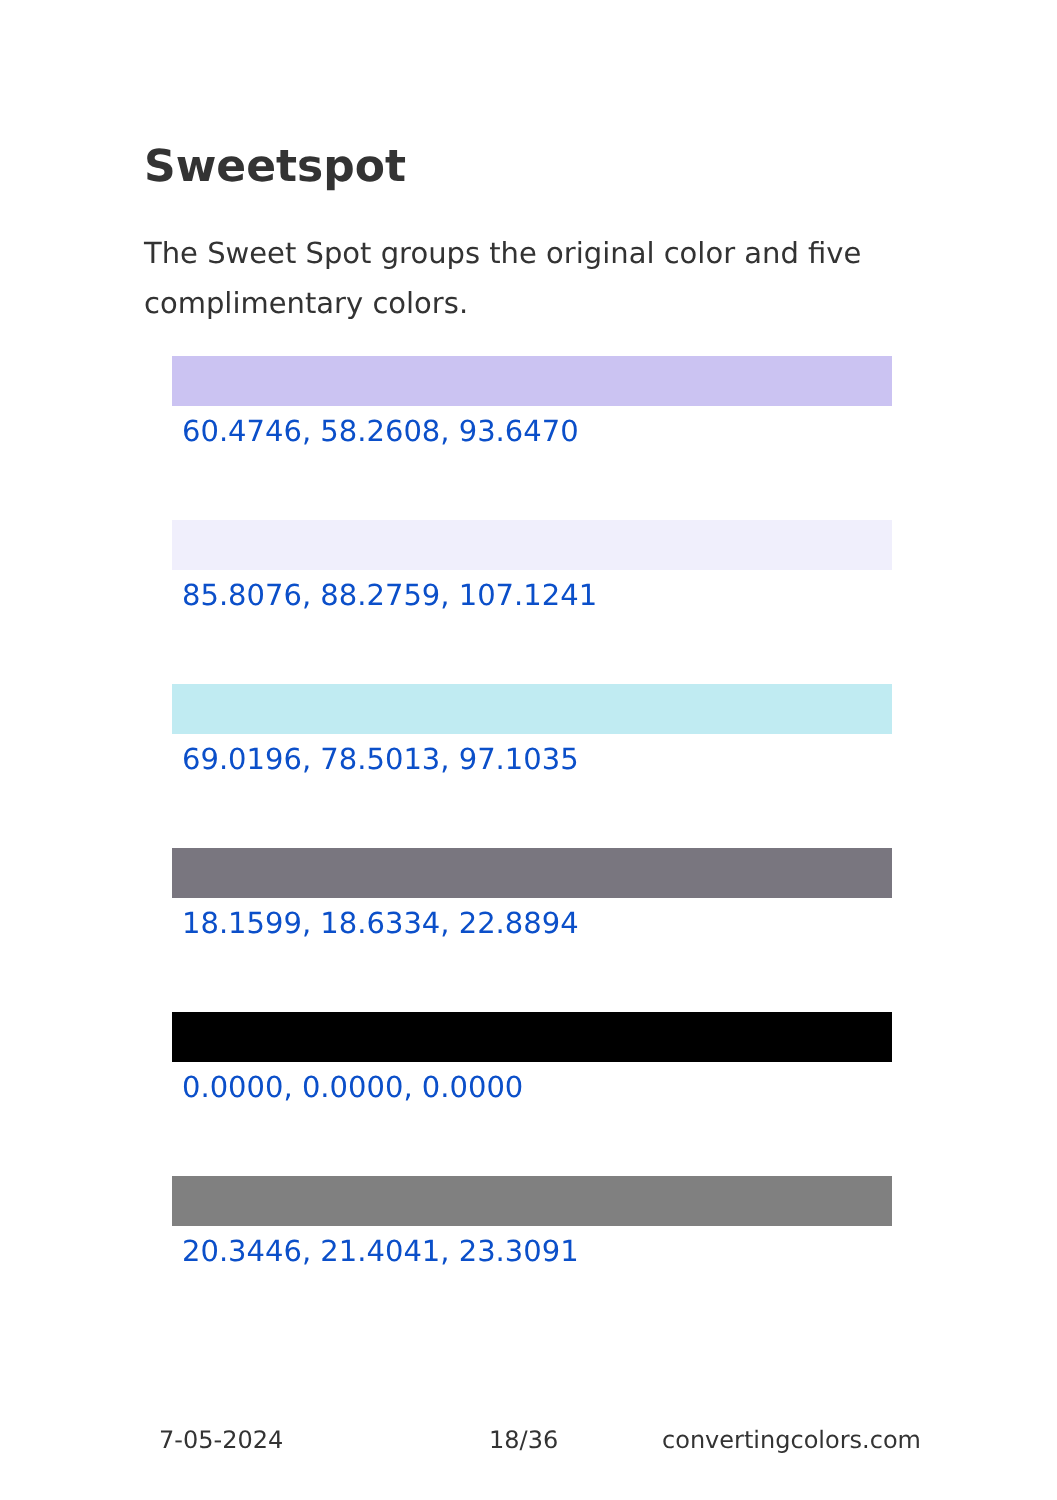Sweetspot
The Sweet Spot groups the original color and five complimentary colors.
60.4746, 58.2608, 93.6470
85.8076, 88.2759, 107.1241
69.0196, 78.5013, 97.1035
18.1599, 18.6334, 22.8894
0.0000, 0.0000, 0.0000
20.3446, 21.4041, 23.3091
7-05-2024 18/36 convertingcolors.com